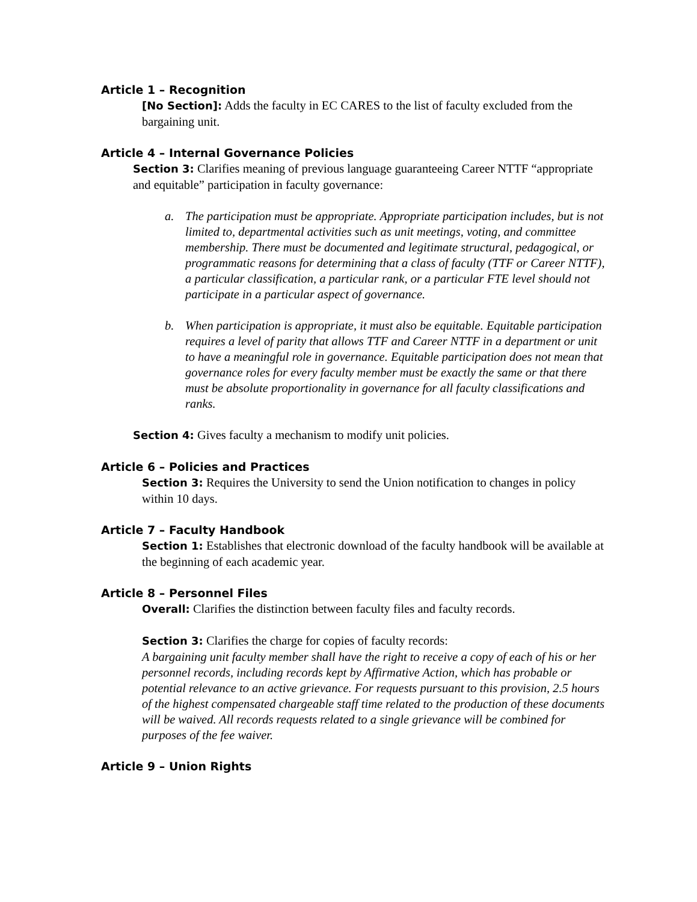Article 1 – Recognition
[No Section]: Adds the faculty in EC CARES to the list of faculty excluded from the bargaining unit.
Article 4 – Internal Governance Policies
Section 3: Clarifies meaning of previous language guaranteeing Career NTTF “appropriate and equitable” participation in faculty governance:
a. The participation must be appropriate. Appropriate participation includes, but is not limited to, departmental activities such as unit meetings, voting, and committee membership. There must be documented and legitimate structural, pedagogical, or programmatic reasons for determining that a class of faculty (TTF or Career NTTF), a particular classification, a particular rank, or a particular FTE level should not participate in a particular aspect of governance.
b. When participation is appropriate, it must also be equitable. Equitable participation requires a level of parity that allows TTF and Career NTTF in a department or unit to have a meaningful role in governance. Equitable participation does not mean that governance roles for every faculty member must be exactly the same or that there must be absolute proportionality in governance for all faculty classifications and ranks.
Section 4: Gives faculty a mechanism to modify unit policies.
Article 6 – Policies and Practices
Section 3: Requires the University to send the Union notification to changes in policy within 10 days.
Article 7 – Faculty Handbook
Section 1: Establishes that electronic download of the faculty handbook will be available at the beginning of each academic year.
Article 8 – Personnel Files
Overall: Clarifies the distinction between faculty files and faculty records.
Section 3: Clarifies the charge for copies of faculty records:
A bargaining unit faculty member shall have the right to receive a copy of each of his or her personnel records, including records kept by Affirmative Action, which has probable or potential relevance to an active grievance. For requests pursuant to this provision, 2.5 hours of the highest compensated chargeable staff time related to the production of these documents will be waived. All records requests related to a single grievance will be combined for purposes of the fee waiver.
Article 9 – Union Rights